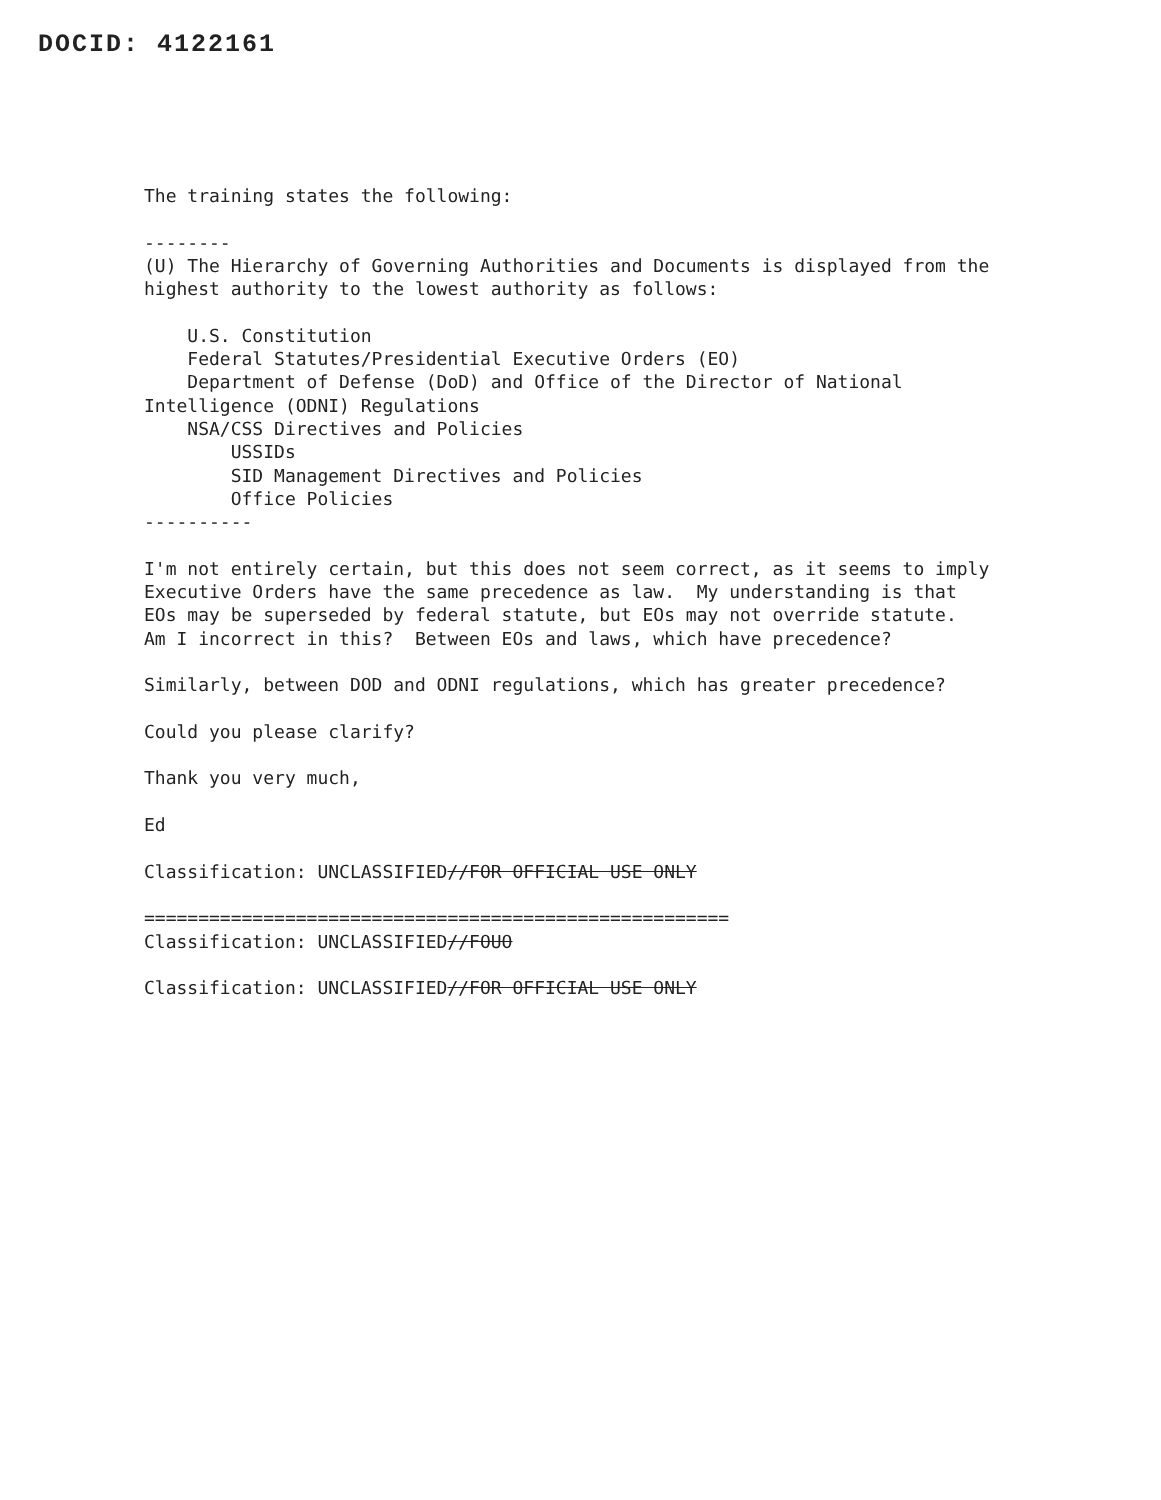DOCID: 4122161
The training states the following:

--------
(U) The Hierarchy of Governing Authorities and Documents is displayed from the
highest authority to the lowest authority as follows:

    U.S. Constitution
    Federal Statutes/Presidential Executive Orders (EO)
    Department of Defense (DoD) and Office of the Director of National
Intelligence (ODNI) Regulations
    NSA/CSS Directives and Policies
        USSIDs
        SID Management Directives and Policies
        Office Policies
----------

I'm not entirely certain, but this does not seem correct, as it seems to imply
Executive Orders have the same precedence as law.  My understanding is that
EOs may be superseded by federal statute, but EOs may not override statute.
Am I incorrect in this?  Between EOs and laws, which have precedence?

Similarly, between DOD and ODNI regulations, which has greater precedence?

Could you please clarify?

Thank you very much,

Ed

Classification: UNCLASSIFIED//FOR OFFICIAL USE ONLY

======================================================
Classification: UNCLASSIFIED//FOUO

Classification: UNCLASSIFIED//FOR OFFICIAL USE ONLY